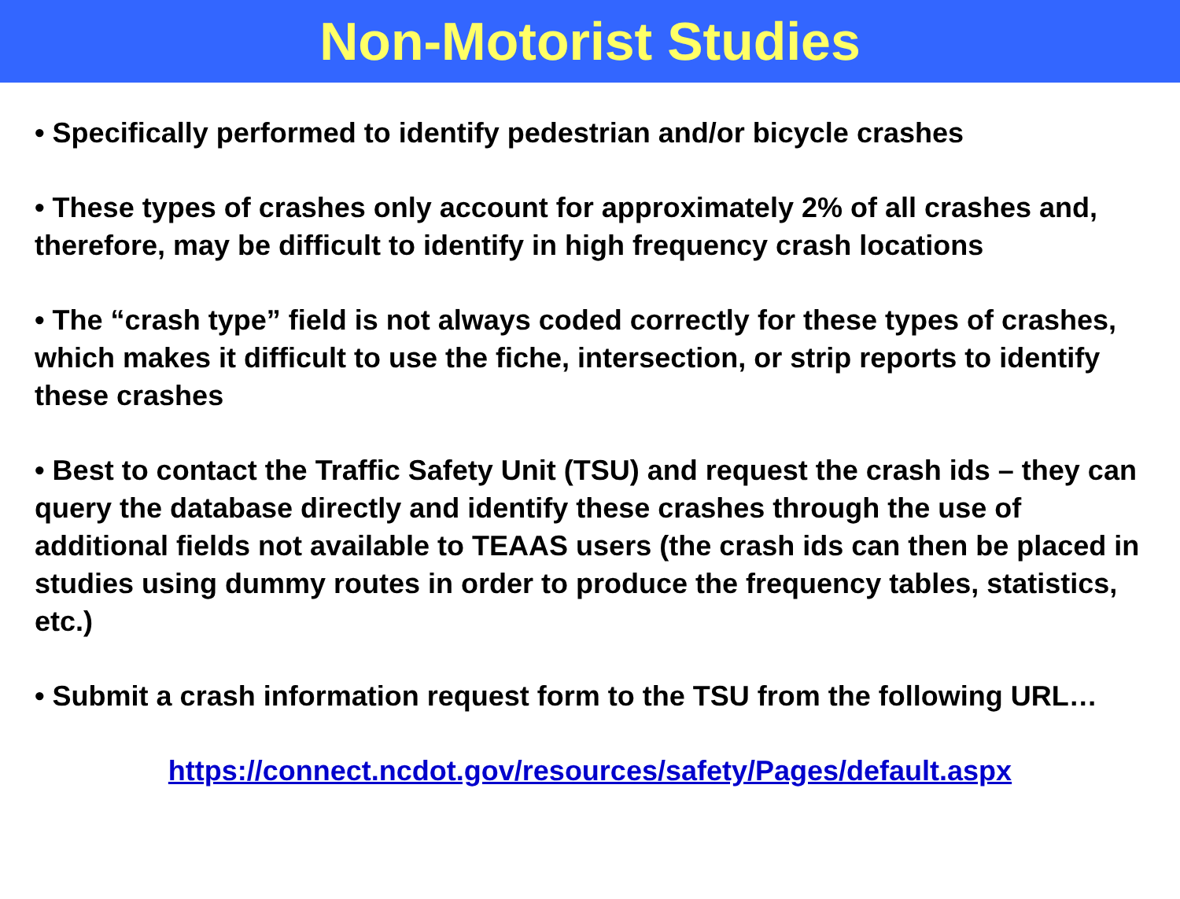Non-Motorist Studies
• Specifically performed to identify pedestrian and/or bicycle crashes
• These types of crashes only account for approximately 2% of all crashes and, therefore, may be difficult to identify in high frequency crash locations
• The “crash type” field is not always coded correctly for these types of crashes, which makes it difficult to use the fiche, intersection, or strip reports to identify these crashes
• Best to contact the Traffic Safety Unit (TSU) and request the crash ids – they can query the database directly and identify these crashes through the use of additional fields not available to TEAAS users (the crash ids can then be placed in studies using dummy routes in order to produce the frequency tables, statistics, etc.)
• Submit a crash information request form to the TSU from the following URL…
https://connect.ncdot.gov/resources/safety/Pages/default.aspx